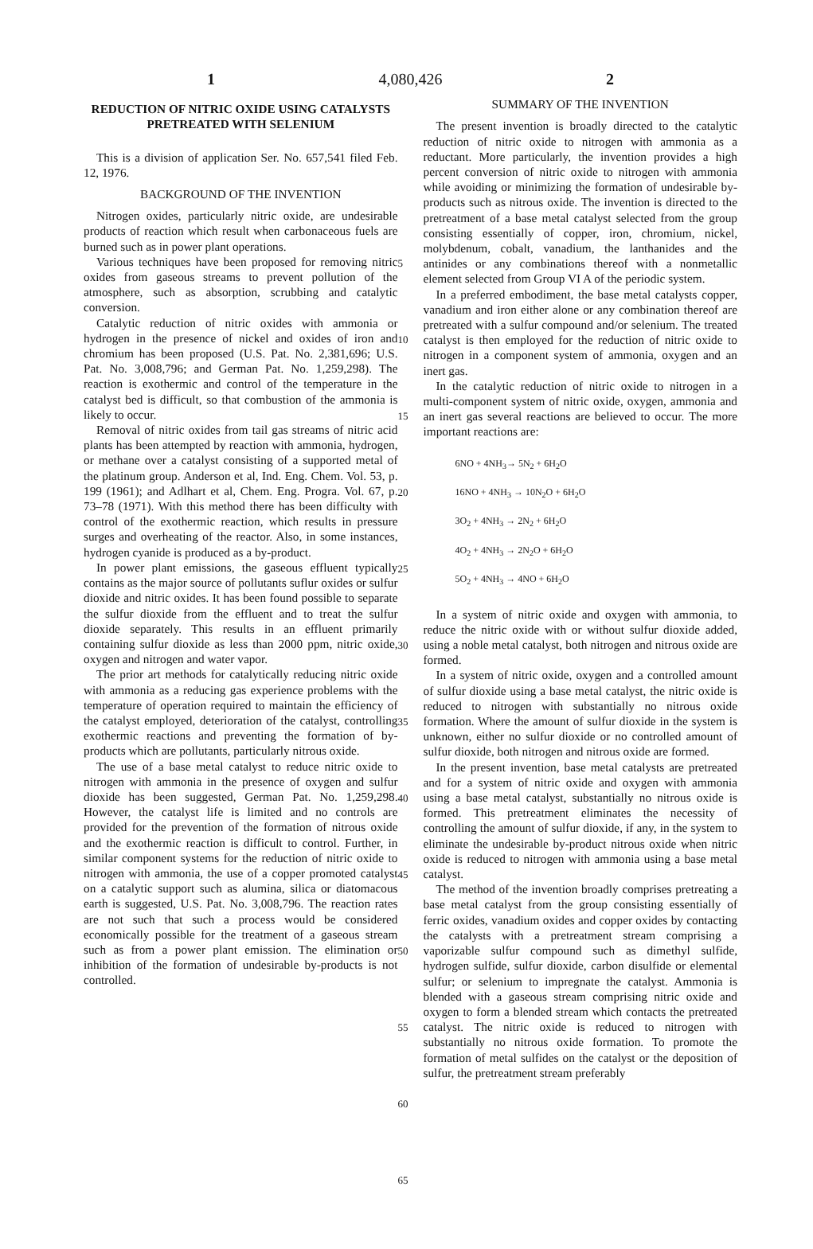1 4,080,426 2
REDUCTION OF NITRIC OXIDE USING CATALYSTS PRETREATED WITH SELENIUM
This is a division of application Ser. No. 657,541 filed Feb. 12, 1976.
BACKGROUND OF THE INVENTION
Nitrogen oxides, particularly nitric oxide, are undesirable products of reaction which result when carbonaceous fuels are burned such as in power plant operations.
Various techniques have been proposed for removing nitric oxides from gaseous streams to prevent pollution of the atmosphere, such as absorption, scrubbing and catalytic conversion.
Catalytic reduction of nitric oxides with ammonia or hydrogen in the presence of nickel and oxides of iron and chromium has been proposed (U.S. Pat. No. 2,381,696; U.S. Pat. No. 3,008,796; and German Pat. No. 1,259,298). The reaction is exothermic and control of the temperature in the catalyst bed is difficult, so that combustion of the ammonia is likely to occur.
Removal of nitric oxides from tail gas streams of nitric acid plants has been attempted by reaction with ammonia, hydrogen, or methane over a catalyst consisting of a supported metal of the platinum group. Anderson et al, Ind. Eng. Chem. Vol. 53, p. 199 (1961); and Adlhart et al, Chem. Eng. Progra. Vol. 67, p. 73–78 (1971). With this method there has been difficulty with control of the exothermic reaction, which results in pressure surges and overheating of the reactor. Also, in some instances, hydrogen cyanide is produced as a by-product.
In power plant emissions, the gaseous effluent typically contains as the major source of pollutants suflur oxides or sulfur dioxide and nitric oxides. It has been found possible to separate the sulfur dioxide from the effluent and to treat the sulfur dioxide separately. This results in an effluent primarily containing sulfur dioxide as less than 2000 ppm, nitric oxide, oxygen and nitrogen and water vapor.
The prior art methods for catalytically reducing nitric oxide with ammonia as a reducing gas experience problems with the temperature of operation required to maintain the efficiency of the catalyst employed, deterioration of the catalyst, controlling exothermic reactions and preventing the formation of by-products which are pollutants, particularly nitrous oxide.
The use of a base metal catalyst to reduce nitric oxide to nitrogen with ammonia in the presence of oxygen and sulfur dioxide has been suggested, German Pat. No. 1,259,298. However, the catalyst life is limited and no controls are provided for the prevention of the formation of nitrous oxide and the exothermic reaction is difficult to control. Further, in similar component systems for the reduction of nitric oxide to nitrogen with ammonia, the use of a copper promoted catalyst on a catalytic support such as alumina, silica or diatomacous earth is suggested, U.S. Pat. No. 3,008,796. The reaction rates are not such that such a process would be considered economically possible for the treatment of a gaseous stream such as from a power plant emission. The elimination or inhibition of the formation of undesirable by-products is not controlled.
5
10
15
20
25
30
35
40
45
50
55
60
65
SUMMARY OF THE INVENTION
The present invention is broadly directed to the catalytic reduction of nitric oxide to nitrogen with ammonia as a reductant. More particularly, the invention provides a high percent conversion of nitric oxide to nitrogen with ammonia while avoiding or minimizing the formation of undesirable by-products such as nitrous oxide. The invention is directed to the pretreatment of a base metal catalyst selected from the group consisting essentially of copper, iron, chromium, nickel, molybdenum, cobalt, vanadium, the lanthanides and the antinides or any combinations thereof with a nonmetallic element selected from Group VI A of the periodic system.
In a preferred embodiment, the base metal catalysts copper, vanadium and iron either alone or any combination thereof are pretreated with a sulfur compound and/or selenium. The treated catalyst is then employed for the reduction of nitric oxide to nitrogen in a component system of ammonia, oxygen and an inert gas.
In the catalytic reduction of nitric oxide to nitrogen in a multi-component system of nitric oxide, oxygen, ammonia and an inert gas several reactions are believed to occur. The more important reactions are:
6NO + 4NH<sub>3</sub>→ 5N<sub>2</sub> + 6H<sub>2</sub>O
16NO + 4NH<sub>3</sub> → 10N<sub>2</sub>O + 6H<sub>2</sub>O
3O<sub>2</sub> + 4NH<sub>3</sub> → 2N<sub>2</sub> + 6H<sub>2</sub>O
4O<sub>2</sub> + 4NH<sub>3</sub> → 2N<sub>2</sub>O + 6H<sub>2</sub>O
5O<sub>2</sub> + 4NH<sub>3</sub> → 4NO + 6H<sub>2</sub>O
In a system of nitric oxide and oxygen with ammonia, to reduce the nitric oxide with or without sulfur dioxide added, using a noble metal catalyst, both nitrogen and nitrous oxide are formed.
In a system of nitric oxide, oxygen and a controlled amount of sulfur dioxide using a base metal catalyst, the nitric oxide is reduced to nitrogen with substantially no nitrous oxide formation. Where the amount of sulfur dioxide in the system is unknown, either no sulfur dioxide or no controlled amount of sulfur dioxide, both nitrogen and nitrous oxide are formed.
In the present invention, base metal catalysts are pretreated and for a system of nitric oxide and oxygen with ammonia using a base metal catalyst, substantially no nitrous oxide is formed. This pretreatment eliminates the necessity of controlling the amount of sulfur dioxide, if any, in the system to eliminate the undesirable by-product nitrous oxide when nitric oxide is reduced to nitrogen with ammonia using a base metal catalyst.
The method of the invention broadly comprises pretreating a base metal catalyst from the group consisting essentially of ferric oxides, vanadium oxides and copper oxides by contacting the catalysts with a pretreatment stream comprising a vaporizable sulfur compound such as dimethyl sulfide, hydrogen sulfide, sulfur dioxide, carbon disulfide or elemental sulfur; or selenium to impregnate the catalyst. Ammonia is blended with a gaseous stream comprising nitric oxide and oxygen to form a blended stream which contacts the pretreated catalyst. The nitric oxide is reduced to nitrogen with substantially no nitrous oxide formation. To promote the formation of metal sulfides on the catalyst or the deposition of sulfur, the pretreatment stream preferably